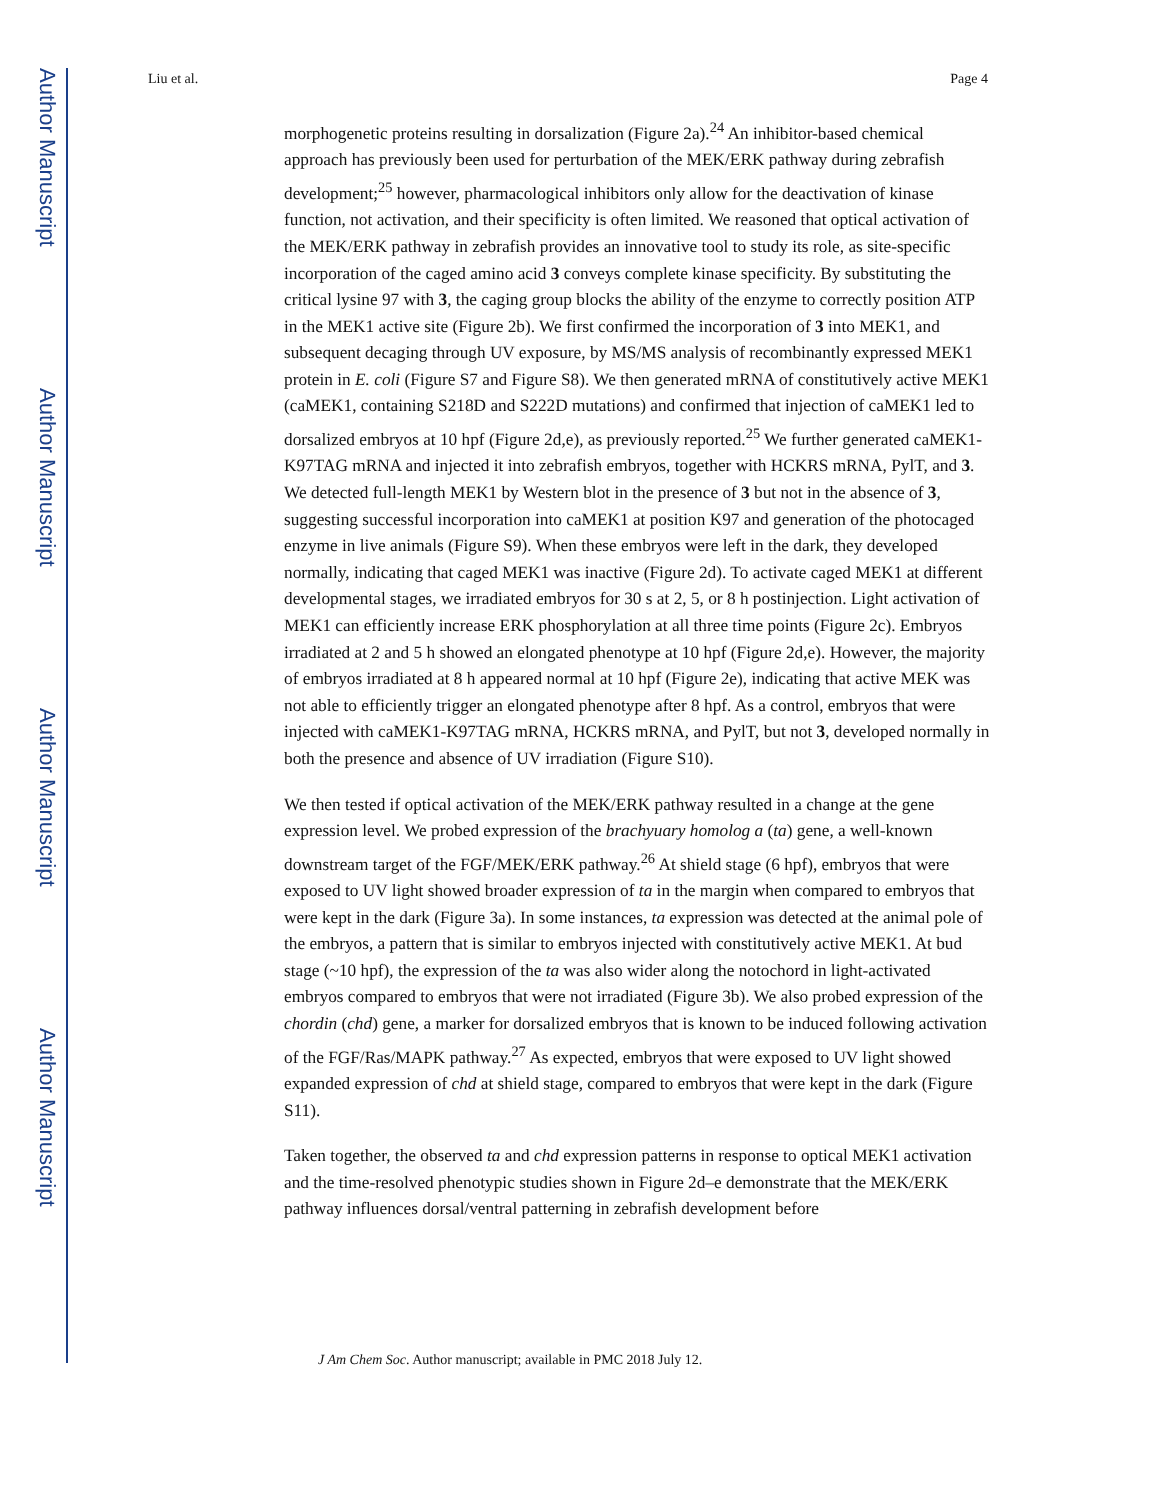Author Manuscript
Author Manuscript
Author Manuscript
Author Manuscript
Liu et al. Page 4
morphogenetic proteins resulting in dorsalization (Figure 2a).<sup>24</sup> An inhibitor-based chemical approach has previously been used for perturbation of the MEK/ERK pathway during zebrafish development;<sup>25</sup> however, pharmacological inhibitors only allow for the deactivation of kinase function, not activation, and their specificity is often limited. We reasoned that optical activation of the MEK/ERK pathway in zebrafish provides an innovative tool to study its role, as site-specific incorporation of the caged amino acid 3 conveys complete kinase specificity. By substituting the critical lysine 97 with 3, the caging group blocks the ability of the enzyme to correctly position ATP in the MEK1 active site (Figure 2b). We first confirmed the incorporation of 3 into MEK1, and subsequent decaging through UV exposure, by MS/MS analysis of recombinantly expressed MEK1 protein in E. coli (Figure S7 and Figure S8). We then generated mRNA of constitutively active MEK1 (caMEK1, containing S218D and S222D mutations) and confirmed that injection of caMEK1 led to dorsalized embryos at 10 hpf (Figure 2d,e), as previously reported.<sup>25</sup> We further generated caMEK1-K97TAG mRNA and injected it into zebrafish embryos, together with HCKRS mRNA, PylT, and 3. We detected full-length MEK1 by Western blot in the presence of 3 but not in the absence of 3, suggesting successful incorporation into caMEK1 at position K97 and generation of the photocaged enzyme in live animals (Figure S9). When these embryos were left in the dark, they developed normally, indicating that caged MEK1 was inactive (Figure 2d). To activate caged MEK1 at different developmental stages, we irradiated embryos for 30 s at 2, 5, or 8 h postinjection. Light activation of MEK1 can efficiently increase ERK phosphorylation at all three time points (Figure 2c). Embryos irradiated at 2 and 5 h showed an elongated phenotype at 10 hpf (Figure 2d,e). However, the majority of embryos irradiated at 8 h appeared normal at 10 hpf (Figure 2e), indicating that active MEK was not able to efficiently trigger an elongated phenotype after 8 hpf. As a control, embryos that were injected with caMEK1-K97TAG mRNA, HCKRS mRNA, and PylT, but not 3, developed normally in both the presence and absence of UV irradiation (Figure S10).
We then tested if optical activation of the MEK/ERK pathway resulted in a change at the gene expression level. We probed expression of the brachyuary homolog a (ta) gene, a well-known downstream target of the FGF/MEK/ERK pathway.<sup>26</sup> At shield stage (6 hpf), embryos that were exposed to UV light showed broader expression of ta in the margin when compared to embryos that were kept in the dark (Figure 3a). In some instances, ta expression was detected at the animal pole of the embryos, a pattern that is similar to embryos injected with constitutively active MEK1. At bud stage (~10 hpf), the expression of the ta was also wider along the notochord in light-activated embryos compared to embryos that were not irradiated (Figure 3b). We also probed expression of the chordin (chd) gene, a marker for dorsalized embryos that is known to be induced following activation of the FGF/Ras/MAPK pathway.<sup>27</sup> As expected, embryos that were exposed to UV light showed expanded expression of chd at shield stage, compared to embryos that were kept in the dark (Figure S11).
Taken together, the observed ta and chd expression patterns in response to optical MEK1 activation and the time-resolved phenotypic studies shown in Figure 2d–e demonstrate that the MEK/ERK pathway influences dorsal/ventral patterning in zebrafish development before
J Am Chem Soc. Author manuscript; available in PMC 2018 July 12.